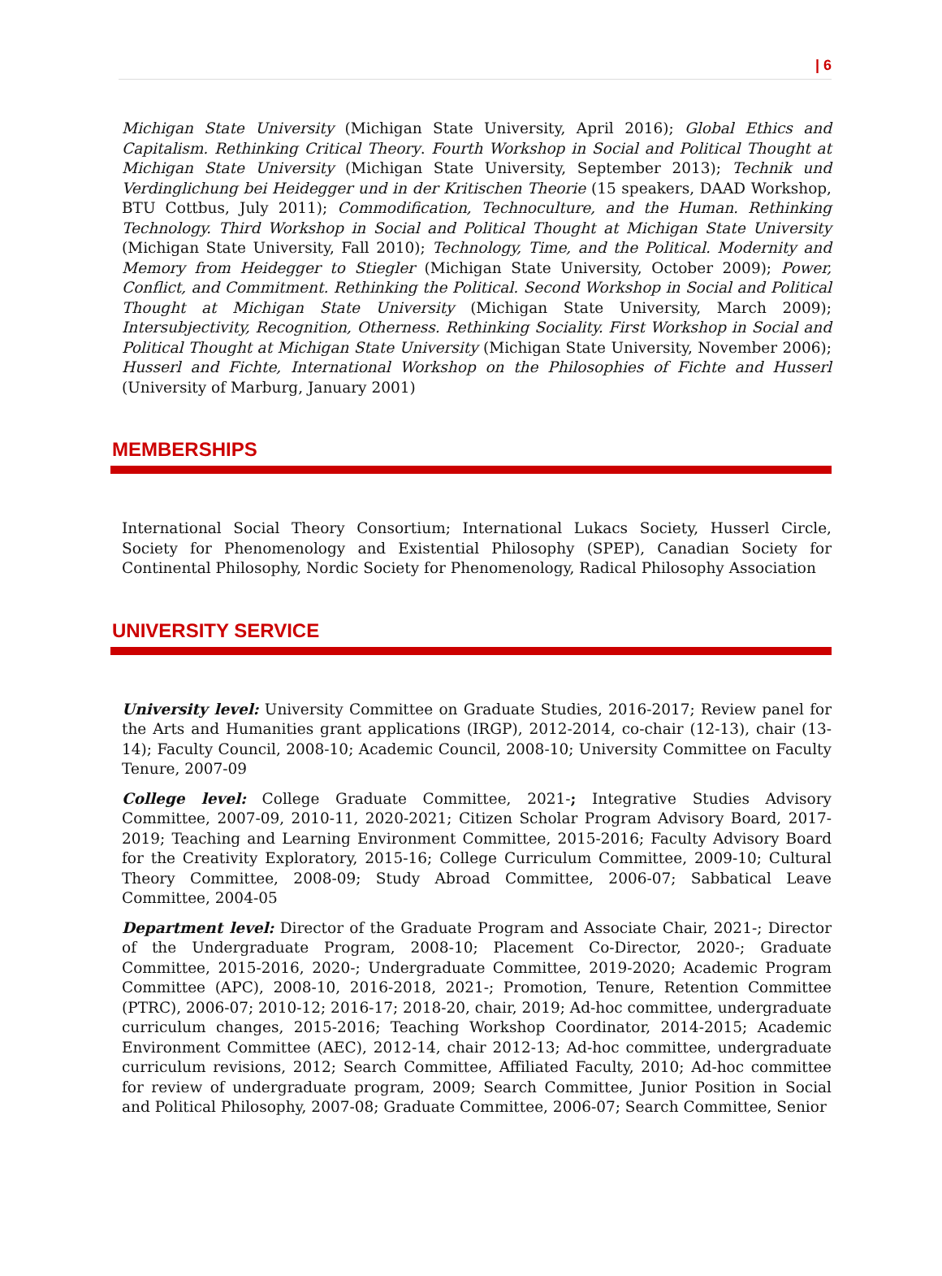| 6
Michigan State University (Michigan State University, April 2016); Global Ethics and Capitalism. Rethinking Critical Theory. Fourth Workshop in Social and Political Thought at Michigan State University (Michigan State University, September 2013); Technik und Verdinglichung bei Heidegger und in der Kritischen Theorie (15 speakers, DAAD Workshop, BTU Cottbus, July 2011); Commodification, Technoculture, and the Human. Rethinking Technology. Third Workshop in Social and Political Thought at Michigan State University (Michigan State University, Fall 2010); Technology, Time, and the Political. Modernity and Memory from Heidegger to Stiegler (Michigan State University, October 2009); Power, Conflict, and Commitment. Rethinking the Political. Second Workshop in Social and Political Thought at Michigan State University (Michigan State University, March 2009); Intersubjectivity, Recognition, Otherness. Rethinking Sociality. First Workshop in Social and Political Thought at Michigan State University (Michigan State University, November 2006); Husserl and Fichte, International Workshop on the Philosophies of Fichte and Husserl (University of Marburg, January 2001)
MEMBERSHIPS
International Social Theory Consortium; International Lukacs Society, Husserl Circle, Society for Phenomenology and Existential Philosophy (SPEP), Canadian Society for Continental Philosophy, Nordic Society for Phenomenology, Radical Philosophy Association
UNIVERSITY SERVICE
University level: University Committee on Graduate Studies, 2016-2017; Review panel for the Arts and Humanities grant applications (IRGP), 2012-2014, co-chair (12-13), chair (13-14); Faculty Council, 2008-10; Academic Council, 2008-10; University Committee on Faculty Tenure, 2007-09
College level: College Graduate Committee, 2021-; Integrative Studies Advisory Committee, 2007-09, 2010-11, 2020-2021; Citizen Scholar Program Advisory Board, 2017-2019; Teaching and Learning Environment Committee, 2015-2016; Faculty Advisory Board for the Creativity Exploratory, 2015-16; College Curriculum Committee, 2009-10; Cultural Theory Committee, 2008-09; Study Abroad Committee, 2006-07; Sabbatical Leave Committee, 2004-05
Department level: Director of the Graduate Program and Associate Chair, 2021-; Director of the Undergraduate Program, 2008-10; Placement Co-Director, 2020-; Graduate Committee, 2015-2016, 2020-; Undergraduate Committee, 2019-2020; Academic Program Committee (APC), 2008-10, 2016-2018, 2021-; Promotion, Tenure, Retention Committee (PTRC), 2006-07; 2010-12; 2016-17; 2018-20, chair, 2019; Ad-hoc committee, undergraduate curriculum changes, 2015-2016; Teaching Workshop Coordinator, 2014-2015; Academic Environment Committee (AEC), 2012-14, chair 2012-13; Ad-hoc committee, undergraduate curriculum revisions, 2012; Search Committee, Affiliated Faculty, 2010; Ad-hoc committee for review of undergraduate program, 2009; Search Committee, Junior Position in Social and Political Philosophy, 2007-08; Graduate Committee, 2006-07; Search Committee, Senior